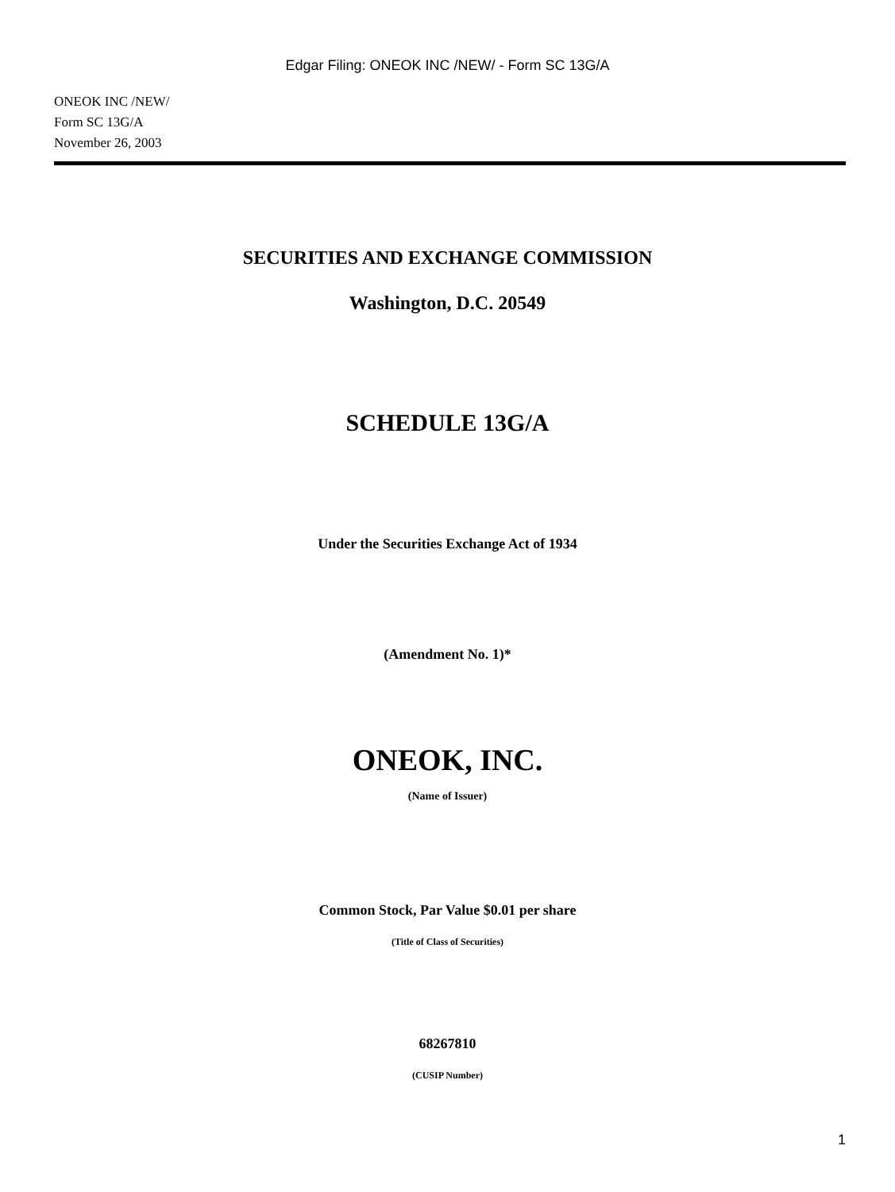Edgar Filing: ONEOK INC /NEW/ - Form SC 13G/A
ONEOK INC /NEW/
Form SC 13G/A
November 26, 2003
SECURITIES AND EXCHANGE COMMISSION
Washington, D.C. 20549
SCHEDULE 13G/A
Under the Securities Exchange Act of 1934
(Amendment No. 1)*
ONEOK, INC.
(Name of Issuer)
Common Stock, Par Value $0.01 per share
(Title of Class of Securities)
68267810
(CUSIP Number)
1